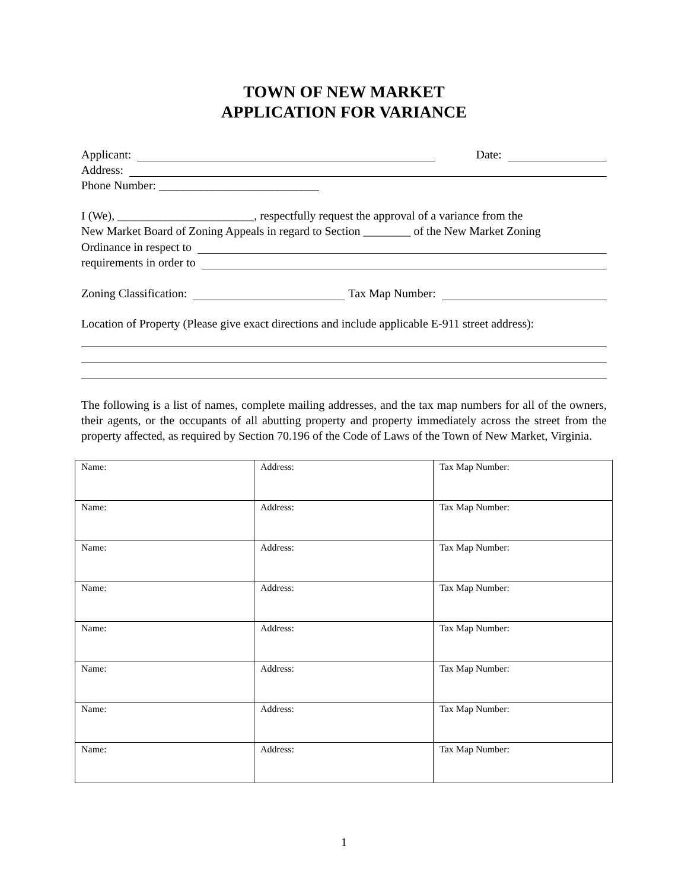TOWN OF NEW MARKET
APPLICATION FOR VARIANCE
Applicant: Date:
Address:
Phone Number: ___________________________
I (We), _______________________, respectfully request the approval of a variance from the
New Market Board of Zoning Appeals in regard to Section ________ of the New Market Zoning
Ordinance in respect to
requirements in order to
Zoning Classification: Tax Map Number:
Location of Property (Please give exact directions and include applicable E-911 street address):
The following is a list of names, complete mailing addresses, and the tax map numbers for all of the owners, their agents, or the occupants of all abutting property and property immediately across the street from the property affected, as required by Section 70.196 of the Code of Laws of the Town of New Market, Virginia.
| Name: | Address: | Tax Map Number: |
| Name: | Address: | Tax Map Number: |
| Name: | Address: | Tax Map Number: |
| Name: | Address: | Tax Map Number: |
| Name: | Address: | Tax Map Number: |
| Name: | Address: | Tax Map Number: |
| Name: | Address: | Tax Map Number: |
| Name: | Address: | Tax Map Number: |
1